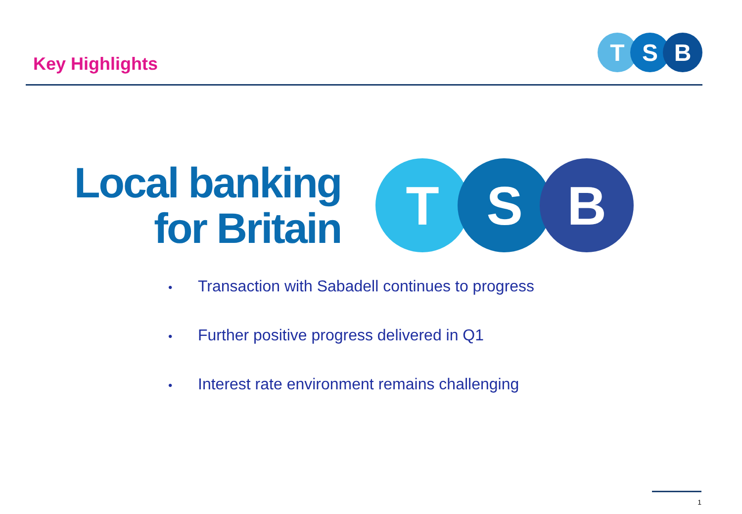Key Highlights
T S B
Local banking
for Britain
T S B
• Transaction with Sabadell continues to progress
• Further positive progress delivered in Q1
• Interest rate environment remains challenging
1